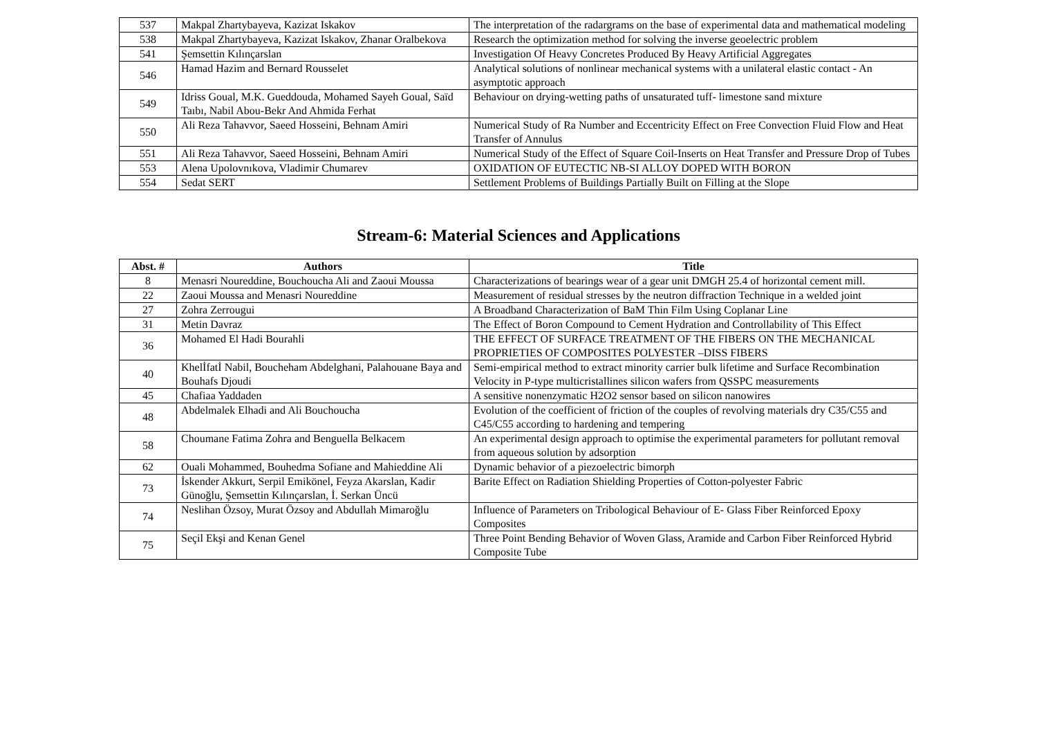| 537 | Makpal Zhartybayeva, Kazizat Iskakov | The interpretation of the radargrams on the base of experimental data and mathematical modeling |
| 538 | Makpal Zhartybayeva, Kazizat Iskakov, Zhanar Oralbekova | Research the optimization method for solving the inverse geoelectric problem |
| 541 | Şemsettin Kılınçarslan | Investigation Of Heavy Concretes Produced By Heavy Artificial Aggregates |
| 546 | Hamad Hazim and Bernard Rousselet | Analytical solutions of nonlinear mechanical systems with a unilateral elastic contact - An asymptotic approach |
| 549 | Idriss Goual, M.K. Gueddouda, Mohamed Sayeh Goual, Saïd Taıbı, Nabil Abou-Bekr And Ahmida Ferhat | Behaviour on drying-wetting paths of unsaturated tuff- limestone sand mixture |
| 550 | Ali Reza Tahavvor, Saeed Hosseini, Behnam Amiri | Numerical Study of Ra Number and Eccentricity Effect on Free Convection Fluid Flow and Heat Transfer of Annulus |
| 551 | Ali Reza Tahavvor, Saeed Hosseini, Behnam Amiri | Numerical Study of the Effect of Square Coil-Inserts on Heat Transfer and Pressure Drop of Tubes |
| 553 | Alena Upolovnıkova, Vladimir Chumarev | OXIDATION OF EUTECTIC NB-SI ALLOY DOPED WITH BORON |
| 554 | Sedat SERT | Settlement Problems of Buildings Partially Built on Filling at the Slope |
Stream-6: Material Sciences and Applications
| Abst. # | Authors | Title |
| --- | --- | --- |
| 8 | Menasri Noureddine, Bouchoucha Ali and Zaoui Moussa | Characterizations of bearings wear of a gear unit DMGH 25.4 of horizontal cement mill. |
| 22 | Zaoui Moussa and Menasri Noureddine | Measurement of residual stresses by the neutron diffraction Technique in a welded joint |
| 27 | Zohra Zerrougui | A Broadband Characterization of BaM Thin Film Using Coplanar Line |
| 31 | Metin Davraz | The Effect of Boron Compound to Cement Hydration and Controllability of This Effect |
| 36 | Mohamed El Hadi Bourahli | THE EFFECT OF SURFACE TREATMENT OF THE FIBERS ON THE MECHANICAL PROPRIETIES OF COMPOSITES POLYESTER –DISS FIBERS |
| 40 | Khelİfatİ Nabil, Boucheham Abdelghani, Palahouane Baya and Bouhafs Djoudi | Semi-empirical method to extract minority carrier bulk lifetime and Surface Recombination Velocity in P-type multicristallines silicon wafers from QSSPC measurements |
| 45 | Chafiaa Yaddaden | A sensitive nonenzymatic H2O2 sensor based on silicon nanowires |
| 48 | Abdelmalek Elhadi and Ali Bouchoucha | Evolution of the coefficient of friction of the couples of revolving materials dry C35/C55 and C45/C55 according to hardening and tempering |
| 58 | Choumane Fatima Zohra and Benguella Belkacem | An experimental design approach to optimise the experimental parameters for pollutant removal from aqueous solution by adsorption |
| 62 | Ouali Mohammed, Bouhedma Sofiane and Mahieddine Ali | Dynamic behavior of a piezoelectric bimorph |
| 73 | İskender Akkurt, Serpil Emikönel, Feyza Akarslan, Kadir Günoğlu, Şemsettin Kılınçarslan, İ. Serkan Üncü | Barite Effect on Radiation Shielding Properties of Cotton-polyester Fabric |
| 74 | Neslihan Özsoy, Murat Özsoy and Abdullah Mimaroğlu | Influence of Parameters on Tribological Behaviour of E- Glass Fiber Reinforced Epoxy Composites |
| 75 | Seçil Ekşi and Kenan Genel | Three Point Bending Behavior of Woven Glass, Aramide and Carbon Fiber Reinforced Hybrid Composite Tube |